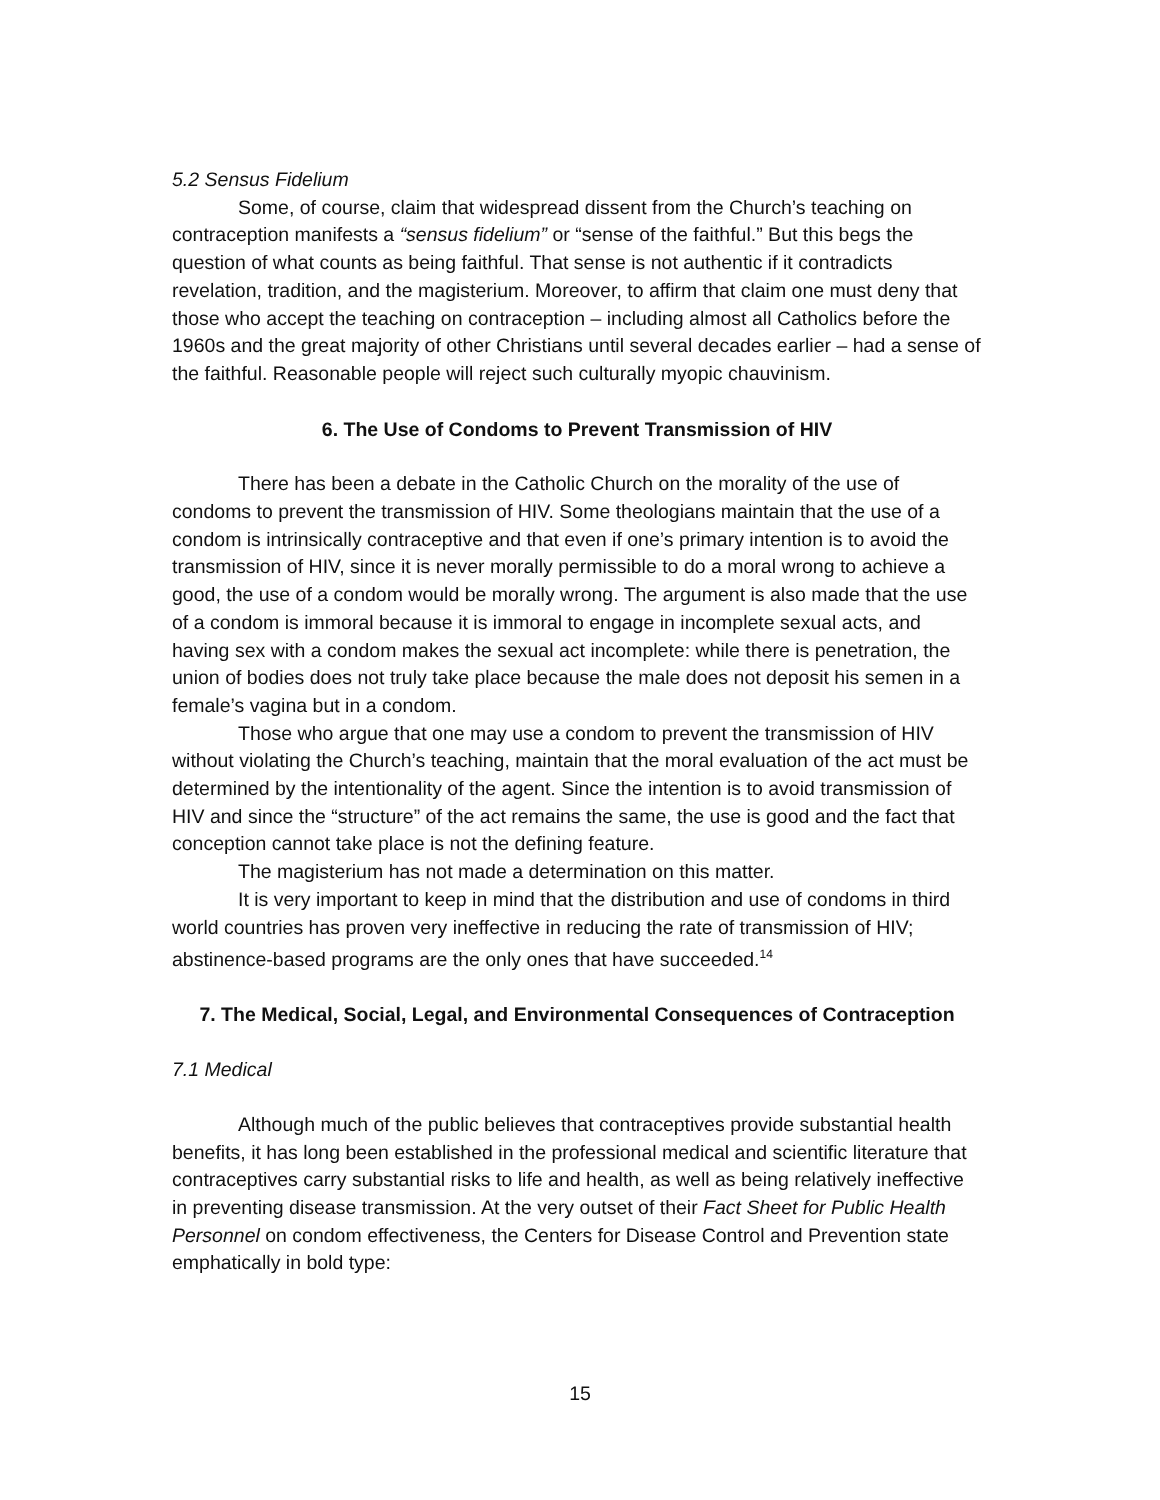5.2 Sensus Fidelium
Some, of course, claim that widespread dissent from the Church’s teaching on contraception manifests a “sensus fidelium” or “sense of the faithful.” But this begs the question of what counts as being faithful. That sense is not authentic if it contradicts revelation, tradition, and the magisterium. Moreover, to affirm that claim one must deny that those who accept the teaching on contraception – including almost all Catholics before the 1960s and the great majority of other Christians until several decades earlier – had a sense of the faithful. Reasonable people will reject such culturally myopic chauvinism.
6. The Use of Condoms to Prevent Transmission of HIV
There has been a debate in the Catholic Church on the morality of the use of condoms to prevent the transmission of HIV. Some theologians maintain that the use of a condom is intrinsically contraceptive and that even if one’s primary intention is to avoid the transmission of HIV, since it is never morally permissible to do a moral wrong to achieve a good, the use of a condom would be morally wrong. The argument is also made that the use of a condom is immoral because it is immoral to engage in incomplete sexual acts, and having sex with a condom makes the sexual act incomplete: while there is penetration, the union of bodies does not truly take place because the male does not deposit his semen in a female’s vagina but in a condom.
Those who argue that one may use a condom to prevent the transmission of HIV without violating the Church’s teaching, maintain that the moral evaluation of the act must be determined by the intentionality of the agent. Since the intention is to avoid transmission of HIV and since the “structure” of the act remains the same, the use is good and the fact that conception cannot take place is not the defining feature.
The magisterium has not made a determination on this matter.
It is very important to keep in mind that the distribution and use of condoms in third world countries has proven very ineffective in reducing the rate of transmission of HIV; abstinence-based programs are the only ones that have succeeded.<sup>14</sup>
7. The Medical, Social, Legal, and Environmental Consequences of Contraception
7.1 Medical
Although much of the public believes that contraceptives provide substantial health benefits, it has long been established in the professional medical and scientific literature that contraceptives carry substantial risks to life and health, as well as being relatively ineffective in preventing disease transmission. At the very outset of their Fact Sheet for Public Health Personnel on condom effectiveness, the Centers for Disease Control and Prevention state emphatically in bold type:
15